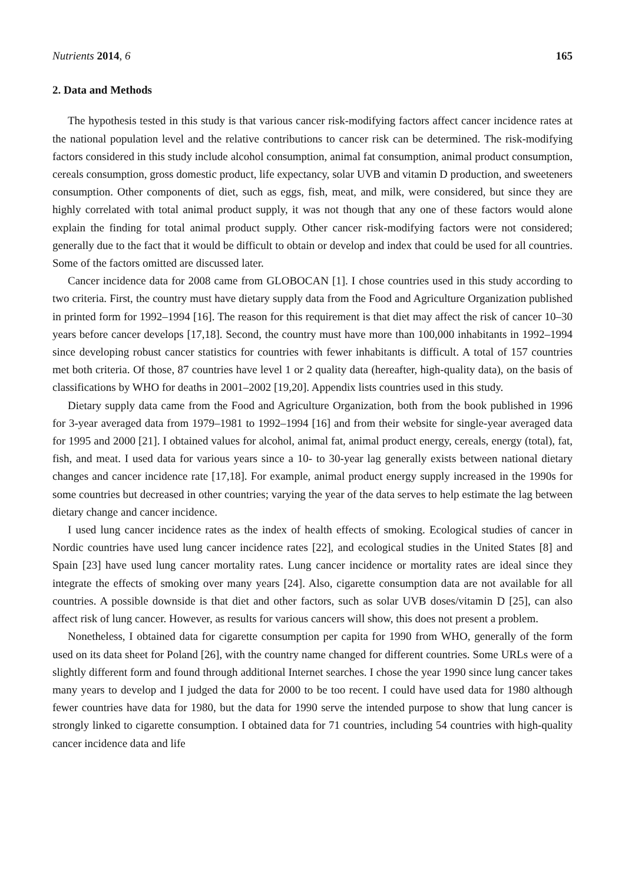Nutrients 2014, 6 165
2. Data and Methods
The hypothesis tested in this study is that various cancer risk-modifying factors affect cancer incidence rates at the national population level and the relative contributions to cancer risk can be determined. The risk-modifying factors considered in this study include alcohol consumption, animal fat consumption, animal product consumption, cereals consumption, gross domestic product, life expectancy, solar UVB and vitamin D production, and sweeteners consumption. Other components of diet, such as eggs, fish, meat, and milk, were considered, but since they are highly correlated with total animal product supply, it was not though that any one of these factors would alone explain the finding for total animal product supply. Other cancer risk-modifying factors were not considered; generally due to the fact that it would be difficult to obtain or develop and index that could be used for all countries. Some of the factors omitted are discussed later.
Cancer incidence data for 2008 came from GLOBOCAN [1]. I chose countries used in this study according to two criteria. First, the country must have dietary supply data from the Food and Agriculture Organization published in printed form for 1992–1994 [16]. The reason for this requirement is that diet may affect the risk of cancer 10–30 years before cancer develops [17,18]. Second, the country must have more than 100,000 inhabitants in 1992–1994 since developing robust cancer statistics for countries with fewer inhabitants is difficult. A total of 157 countries met both criteria. Of those, 87 countries have level 1 or 2 quality data (hereafter, high-quality data), on the basis of classifications by WHO for deaths in 2001–2002 [19,20]. Appendix lists countries used in this study.
Dietary supply data came from the Food and Agriculture Organization, both from the book published in 1996 for 3-year averaged data from 1979–1981 to 1992–1994 [16] and from their website for single-year averaged data for 1995 and 2000 [21]. I obtained values for alcohol, animal fat, animal product energy, cereals, energy (total), fat, fish, and meat. I used data for various years since a 10- to 30-year lag generally exists between national dietary changes and cancer incidence rate [17,18]. For example, animal product energy supply increased in the 1990s for some countries but decreased in other countries; varying the year of the data serves to help estimate the lag between dietary change and cancer incidence.
I used lung cancer incidence rates as the index of health effects of smoking. Ecological studies of cancer in Nordic countries have used lung cancer incidence rates [22], and ecological studies in the United States [8] and Spain [23] have used lung cancer mortality rates. Lung cancer incidence or mortality rates are ideal since they integrate the effects of smoking over many years [24]. Also, cigarette consumption data are not available for all countries. A possible downside is that diet and other factors, such as solar UVB doses/vitamin D [25], can also affect risk of lung cancer. However, as results for various cancers will show, this does not present a problem.
Nonetheless, I obtained data for cigarette consumption per capita for 1990 from WHO, generally of the form used on its data sheet for Poland [26], with the country name changed for different countries. Some URLs were of a slightly different form and found through additional Internet searches. I chose the year 1990 since lung cancer takes many years to develop and I judged the data for 2000 to be too recent. I could have used data for 1980 although fewer countries have data for 1980, but the data for 1990 serve the intended purpose to show that lung cancer is strongly linked to cigarette consumption. I obtained data for 71 countries, including 54 countries with high-quality cancer incidence data and life